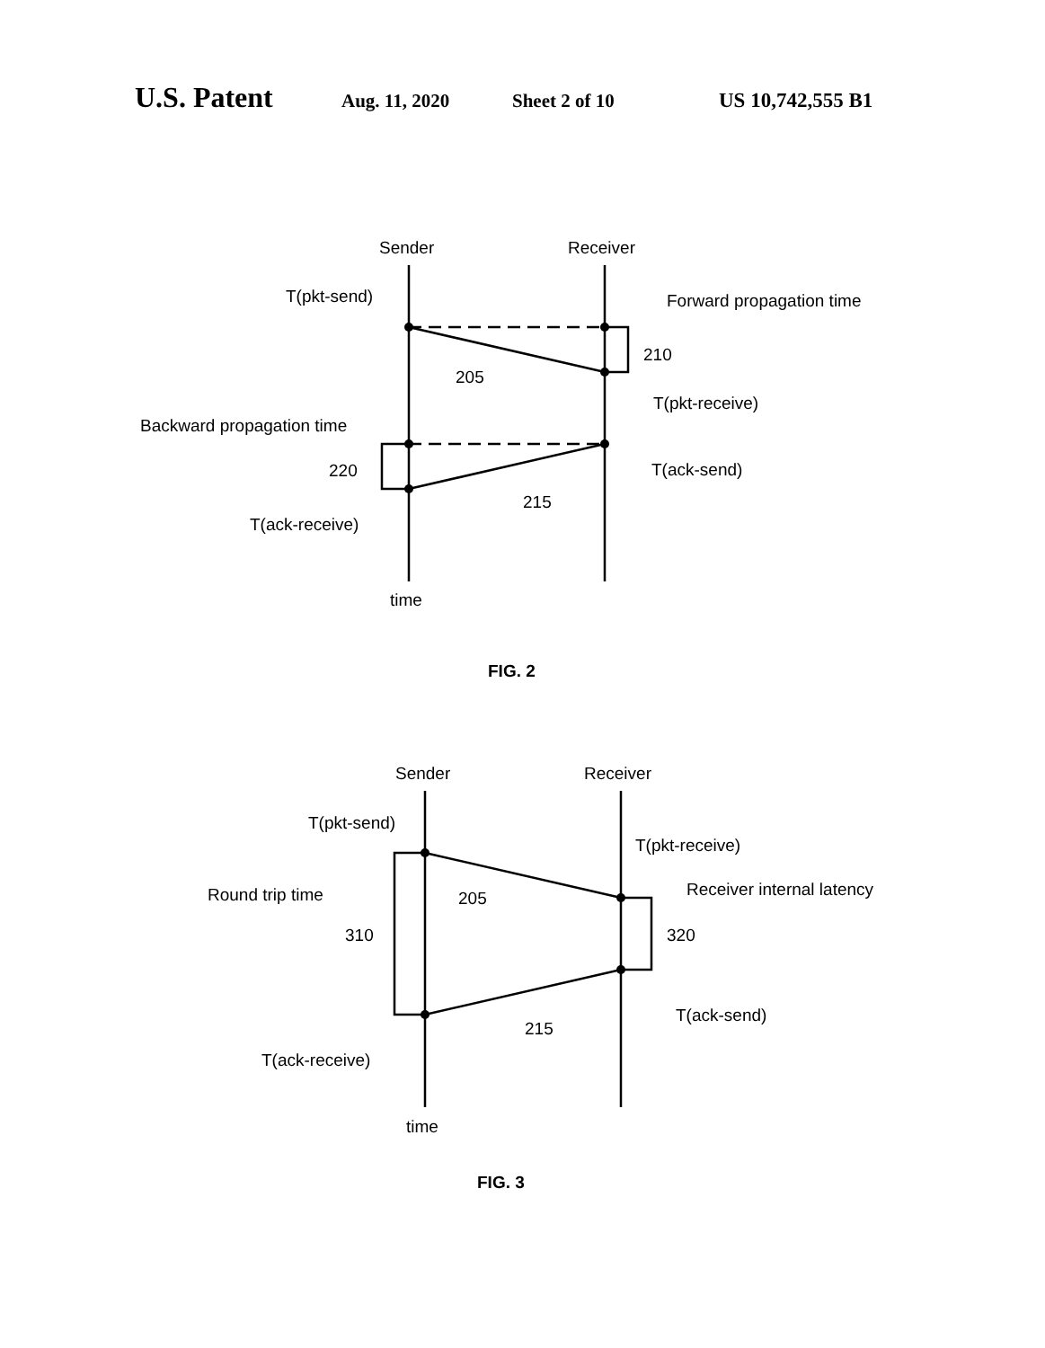U.S. Patent Aug. 11, 2020 Sheet 2 of 10 US 10,742,555 B1
Sender
Receiver
T(pkt-send)
Forward propagation time
210
205
T(pkt-receive)
Backward propagation time
220
T(ack-send)
215
T(ack-receive)
time
FIG. 2
Sender
Receiver
T(pkt-send)
T(pkt-receive)
Round trip time
Receiver internal latency
205
310
320
T(ack-send)
215
T(ack-receive)
time
FIG. 3